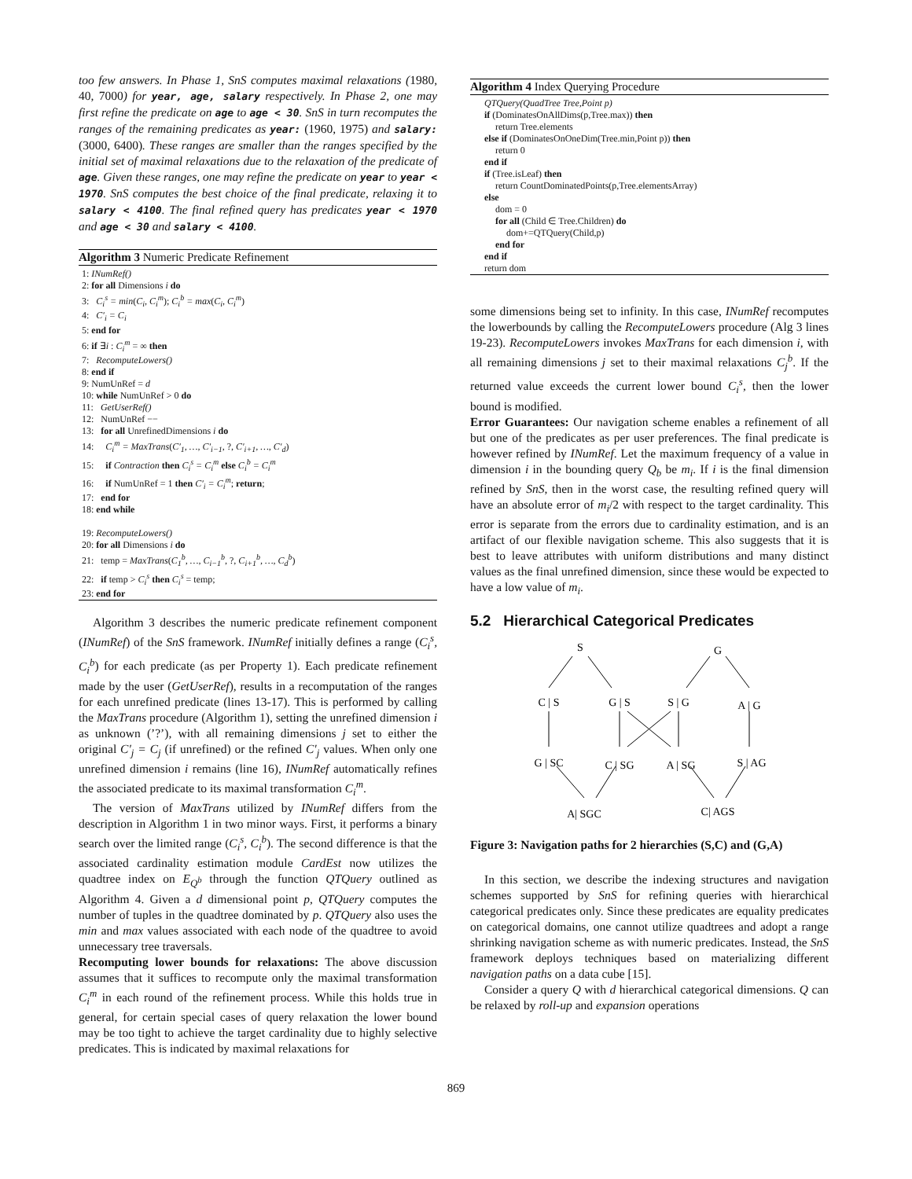too few answers. In Phase 1, SnS computes maximal relaxations (1980, 40, 7000) for year, age, salary respectively. In Phase 2, one may first refine the predicate on age to age < 30. SnS in turn recomputes the ranges of the remaining predicates as year: (1960, 1975) and salary:(3000, 6400). These ranges are smaller than the ranges specified by the initial set of maximal relaxations due to the relaxation of the predicate of age. Given these ranges, one may refine the predicate on year to year < 1970. SnS computes the best choice of the final predicate, relaxing it to salary < 4100. The final refined query has predicates year < 1970 and age < 30 and salary < 4100.
Algorithm 3 Numeric Predicate Refinement
1: INumRef()
2: for all Dimensions i do
3: C<sub>i</sub><sup>s</sup> = min(C<sub>i</sub>, C<sub>i</sub><sup>m</sup>); C<sub>i</sub><sup>b</sup> = max(C<sub>i</sub>, C<sub>i</sub><sup>m</sup>)
4: C′<sub>i</sub> = C<sub>i</sub>
5: end for
6: if ∃i : C<sub>i</sub><sup>m</sup> = ∞ then
7: RecomputeLowers()
8: end if
9: NumUnRef = d
10: while NumUnRef > 0 do
11: GetUserRef()
12: NumUnRef −−
13: for all UnrefinedDimensions i do
14: C<sub>i</sub><sup>m</sup> = MaxTrans(C′<sub>1</sub>, …, C′<sub>i−1</sub>, ?, C′<sub>i+1</sub>, …, C′<sub>d</sub>)
15: if Contraction then C<sub>i</sub><sup>s</sup> = C<sub>i</sub><sup>m</sup> else C<sub>i</sub><sup>b</sup> = C<sub>i</sub><sup>m</sup>
16: if NumUnRef = 1 then C′<sub>i</sub> = C<sub>i</sub><sup>m</sup>; return;
17: end for
18: end while
19: RecomputeLowers()
20: for all Dimensions i do
21: temp = MaxTrans(C<sub>1</sub><sup>b</sup>, …, C<sub>i−1</sub><sup>b</sup>, ?, C<sub>i+1</sub><sup>b</sup>, …, C<sub>d</sub><sup>b</sup>)
22: if temp > C<sub>i</sub><sup>s</sup> then C<sub>i</sub><sup>s</sup> = temp;
23: end for
Algorithm 3 describes the numeric predicate refinement component (INumRef) of the SnS framework. INumRef initially defines a range (C<sub>i</sub><sup>s</sup>, C<sub>i</sub><sup>b</sup>) for each predicate (as per Property 1). Each predicate refinement made by the user (GetUserRef), results in a recomputation of the ranges for each unrefined predicate (lines 13-17). This is performed by calling the MaxTrans procedure (Algorithm 1), setting the unrefined dimension i as unknown (’?’), with all remaining dimensions j set to either the original C′<sub>j</sub> = C<sub>j</sub> (if unrefined) or the refined C′<sub>j</sub> values. When only one unrefined dimension i remains (line 16), INumRef automatically refines the associated predicate to its maximal transformation C<sub>i</sub><sup>m</sup>.
The version of MaxTrans utilized by INumRef differs from the description in Algorithm 1 in two minor ways. First, it performs a binary search over the limited range (C<sub>i</sub><sup>s</sup>, C<sub>i</sub><sup>b</sup>). The second difference is that the associated cardinality estimation module CardEst now utilizes the quadtree index on E<sub>Q<sup>b</sup></sub> through the function QTQuery outlined as Algorithm 4. Given a d dimensional point p, QTQuery computes the number of tuples in the quadtree dominated by p. QTQuery also uses the min and max values associated with each node of the quadtree to avoid unnecessary tree traversals.
Recomputing lower bounds for relaxations: The above discussion assumes that it suffices to recompute only the maximal transformation C<sub>i</sub><sup>m</sup> in each round of the refinement process. While this holds true in general, for certain special cases of query relaxation the lower bound may be too tight to achieve the target cardinality due to highly selective predicates. This is indicated by maximal relaxations for
Algorithm 4 Index Querying Procedure
QTQuery(QuadTree Tree,Point p)
if (DominatesOnAllDims(p,Tree.max)) then
return Tree.elements
else if (DominatesOnOneDim(Tree.min,Point p)) then
return 0
end if
if (Tree.isLeaf) then
return CountDominatedPoints(p,Tree.elementsArray)
else
dom = 0
for all (Child ∈ Tree.Children) do
dom+=QTQuery(Child,p)
end for
end if
return dom
some dimensions being set to infinity. In this case, INumRef recomputes the lowerbounds by calling the RecomputeLowers procedure (Alg 3 lines 19-23). RecomputeLowers invokes MaxTrans for each dimension i, with all remaining dimensions j set to their maximal relaxations C<sub>j</sub><sup>b</sup>. If the returned value exceeds the current lower bound C<sub>i</sub><sup>s</sup>, then the lower bound is modified.
Error Guarantees: Our navigation scheme enables a refinement of all but one of the predicates as per user preferences. The final predicate is however refined by INumRef. Let the maximum frequency of a value in dimension i in the bounding query Q<sub>b</sub> be m<sub>i</sub>. If i is the final dimension refined by SnS, then in the worst case, the resulting refined query will have an absolute error of m<sub>i</sub>/2 with respect to the target cardinality. This error is separate from the errors due to cardinality estimation, and is an artifact of our flexible navigation scheme. This also suggests that it is best to leave attributes with uniform distributions and many distinct values as the final unrefined dimension, since these would be expected to have a low value of m<sub>i</sub>.
5.2 Hierarchical Categorical Predicates
S
G
C | S
G | S
S | G
A | G
G | SC
C | SG
A | SG
S | AG
A| SGC
C| AGS
Figure 3: Navigation paths for 2 hierarchies (S,C) and (G,A)
In this section, we describe the indexing structures and navigation schemes supported by SnS for refining queries with hierarchical categorical predicates only. Since these predicates are equality predicates on categorical domains, one cannot utilize quadtrees and adopt a range shrinking navigation scheme as with numeric predicates. Instead, the SnS framework deploys techniques based on materializing different navigation paths on a data cube [15].
Consider a query Q with d hierarchical categorical dimensions. Q can be relaxed by roll-up and expansion operations
869